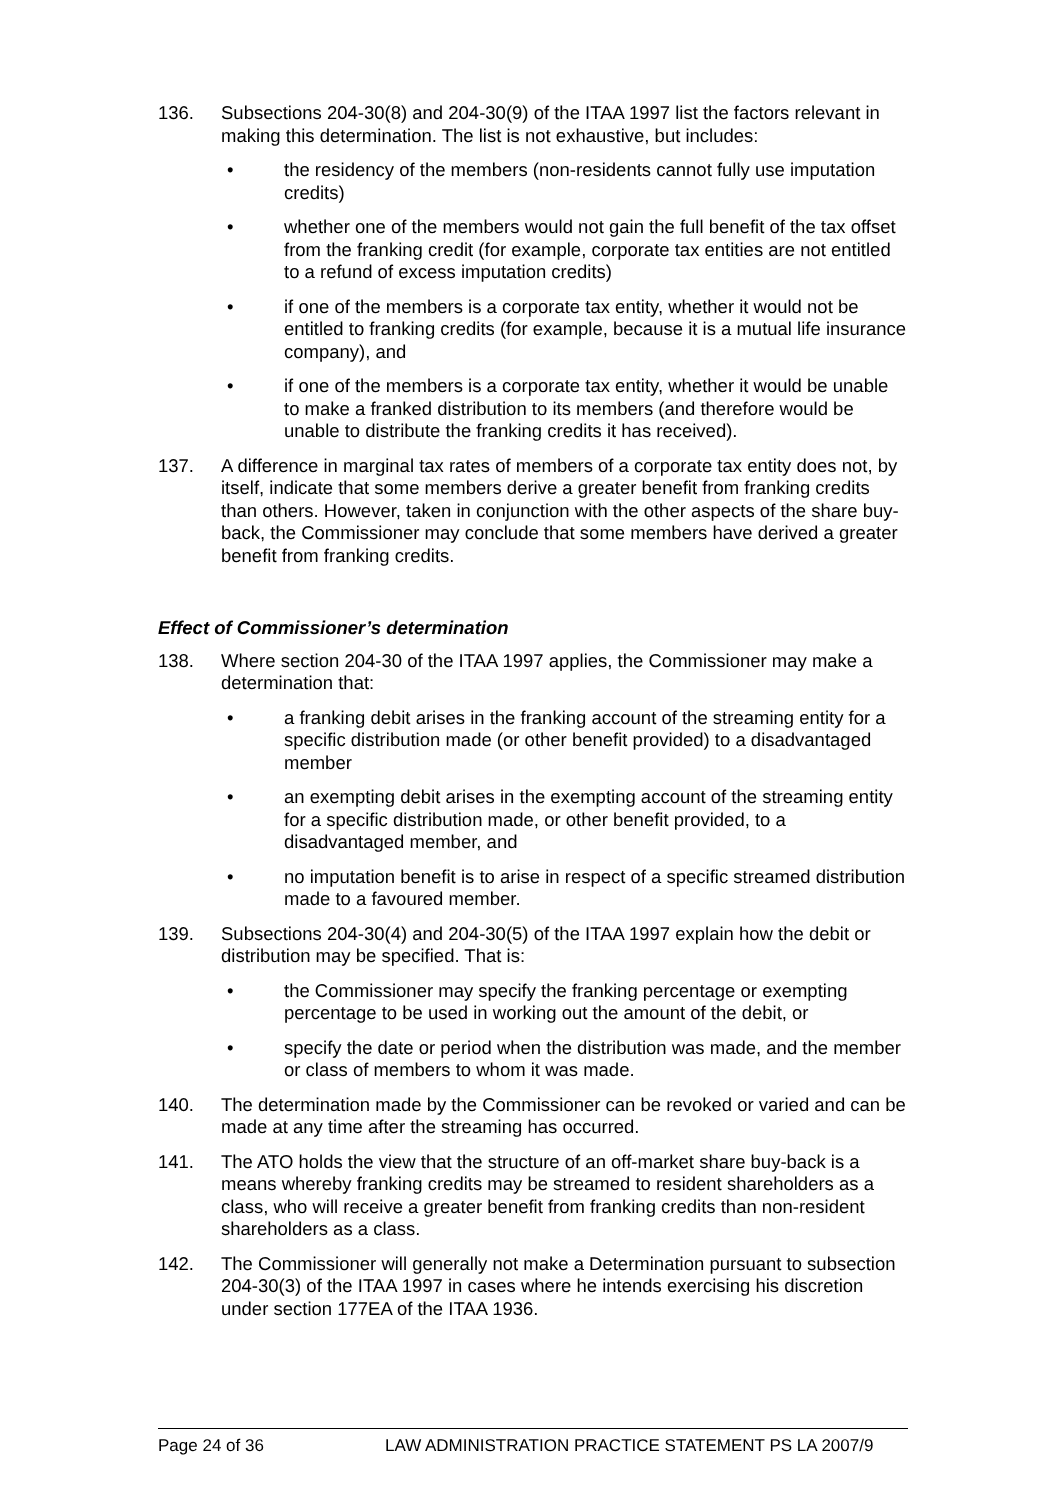136. Subsections 204-30(8) and 204-30(9) of the ITAA 1997 list the factors relevant in making this determination. The list is not exhaustive, but includes:
• the residency of the members (non-residents cannot fully use imputation credits)
• whether one of the members would not gain the full benefit of the tax offset from the franking credit (for example, corporate tax entities are not entitled to a refund of excess imputation credits)
• if one of the members is a corporate tax entity, whether it would not be entitled to franking credits (for example, because it is a mutual life insurance company), and
• if one of the members is a corporate tax entity, whether it would be unable to make a franked distribution to its members (and therefore would be unable to distribute the franking credits it has received).
137. A difference in marginal tax rates of members of a corporate tax entity does not, by itself, indicate that some members derive a greater benefit from franking credits than others. However, taken in conjunction with the other aspects of the share buy-back, the Commissioner may conclude that some members have derived a greater benefit from franking credits.
Effect of Commissioner’s determination
138. Where section 204-30 of the ITAA 1997 applies, the Commissioner may make a determination that:
• a franking debit arises in the franking account of the streaming entity for a specific distribution made (or other benefit provided) to a disadvantaged member
• an exempting debit arises in the exempting account of the streaming entity for a specific distribution made, or other benefit provided, to a disadvantaged member, and
• no imputation benefit is to arise in respect of a specific streamed distribution made to a favoured member.
139. Subsections 204-30(4) and 204-30(5) of the ITAA 1997 explain how the debit or distribution may be specified. That is:
• the Commissioner may specify the franking percentage or exempting percentage to be used in working out the amount of the debit, or
• specify the date or period when the distribution was made, and the member or class of members to whom it was made.
140. The determination made by the Commissioner can be revoked or varied and can be made at any time after the streaming has occurred.
141. The ATO holds the view that the structure of an off-market share buy-back is a means whereby franking credits may be streamed to resident shareholders as a class, who will receive a greater benefit from franking credits than non-resident shareholders as a class.
142. The Commissioner will generally not make a Determination pursuant to subsection 204-30(3) of the ITAA 1997 in cases where he intends exercising his discretion under section 177EA of the ITAA 1936.
Page 24 of 36 LAW ADMINISTRATION PRACTICE STATEMENT PS LA 2007/9